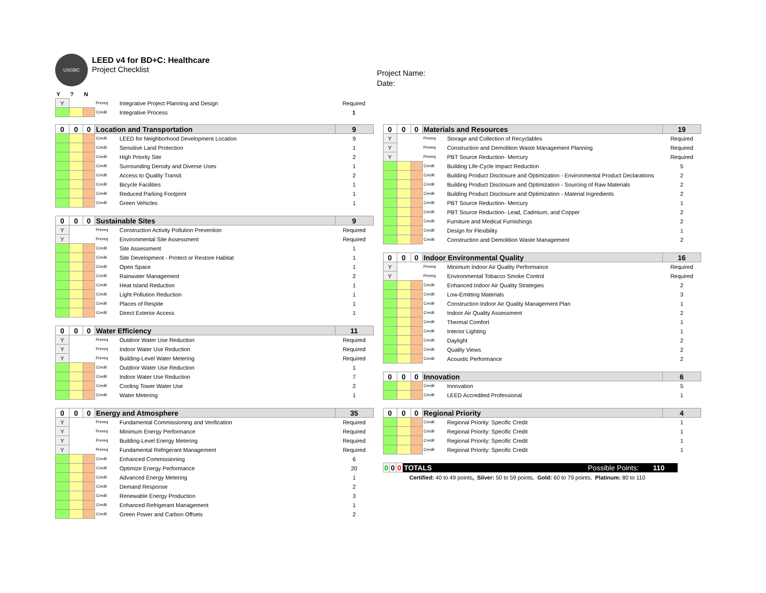USGBC
LEED v4 for BD+C: Healthcare
Project Checklist
Project Name:
Date:
| Y | ? | N | | | |
| Y | | | Prereq | Integrative Project Planning and Design | Required |
| | | | Credit | Integrative Process | 1 |
| 0 | 0 | 0 | Location and Transportation | | 9 |
| | | | Credit | LEED for Neighborhood Development Location | 9 |
| | | | Credit | Sensitive Land Protection | 1 |
| | | | Credit | High Priority Site | 2 |
| | | | Credit | Surrounding Density and Diverse Uses | 1 |
| | | | Credit | Access to Quality Transit | 2 |
| | | | Credit | Bicycle Facilities | 1 |
| | | | Credit | Reduced Parking Footprint | 1 |
| | | | Credit | Green Vehicles | 1 |
| 0 | 0 | 0 | Sustainable Sites | | 9 |
| Y | | | Prereq | Construction Activity Pollution Prevention | Required |
| Y | | | Prereq | Environmental Site Assessment | Required |
| | | | Credit | Site Assessment | 1 |
| | | | Credit | Site Development - Protect or Restore Habitat | 1 |
| | | | Credit | Open Space | 1 |
| | | | Credit | Rainwater Management | 2 |
| | | | Credit | Heat Island Reduction | 1 |
| | | | Credit | Light Pollution Reduction | 1 |
| | | | Credit | Places of Respite | 1 |
| | | | Credit | Direct Exterior Access | 1 |
| 0 | 0 | 0 | Water Efficiency | | 11 |
| Y | | | Prereq | Outdoor Water Use Reduction | Required |
| Y | | | Prereq | Indoor Water Use Reduction | Required |
| Y | | | Prereq | Building-Level Water Metering | Required |
| | | | Credit | Outdoor Water Use Reduction | 1 |
| | | | Credit | Indoor Water Use Reduction | 7 |
| | | | Credit | Cooling Tower Water Use | 2 |
| | | | Credit | Water Metering | 1 |
| 0 | 0 | 0 | Energy and Atmosphere | | 35 |
| Y | | | Prereq | Fundamental Commissioning and Verification | Required |
| Y | | | Prereq | Minimum Energy Performance | Required |
| Y | | | Prereq | Building-Level Energy Metering | Required |
| Y | | | Prereq | Fundamental Refrigerant Management | Required |
| | | | Credit | Enhanced Commissioning | 6 |
| | | | Credit | Optimize Energy Performance | 20 |
| | | | Credit | Advanced Energy Metering | 1 |
| | | | Credit | Demand Response | 2 |
| | | | Credit | Renewable Energy Production | 3 |
| | | | Credit | Enhanced Refrigerant Management | 1 |
| | | | Credit | Green Power and Carbon Offsets | 2 |
| 0 | 0 | 0 | Materials and Resources | | 19 |
| Y | | | Prereq | Storage and Collection of Recyclables | Required |
| Y | | | Prereq | Construction and Demolition Waste Management Planning | Required |
| Y | | | Prereq | PBT Source Reduction- Mercury | Required |
| | | | Credit | Building Life-Cycle Impact Reduction | 5 |
| | | | Credit | Building Product Disclosure and Optimization - Environmental Product Declarations | 2 |
| | | | Credit | Building Product Disclosure and Optimization - Sourcing of Raw Materials | 2 |
| | | | Credit | Building Product Disclosure and Optimization - Material Ingredients | 2 |
| | | | Credit | PBT Source Reduction- Mercury | 1 |
| | | | Credit | PBT Source Reduction- Lead, Cadmium, and Copper | 2 |
| | | | Credit | Furniture and Medical Furnishings | 2 |
| | | | Credit | Design for Flexibility | 1 |
| | | | Credit | Construction and Demolition Waste Management | 2 |
| 0 | 0 | 0 | Indoor Environmental Quality | | 16 |
| Y | | | Prereq | Minimum Indoor Air Quality Performance | Required |
| Y | | | Prereq | Environmental Tobacco Smoke Control | Required |
| | | | Credit | Enhanced Indoor Air Quality Strategies | 2 |
| | | | Credit | Low-Emitting Materials | 3 |
| | | | Credit | Construction Indoor Air Quality Management Plan | 1 |
| | | | Credit | Indoor Air Quality Assessment | 2 |
| | | | Credit | Thermal Comfort | 1 |
| | | | Credit | Interior Lighting | 1 |
| | | | Credit | Daylight | 2 |
| | | | Credit | Quality Views | 2 |
| | | | Credit | Acoustic Performance | 2 |
| 0 | 0 | 0 | Innovation | | 6 |
| | | | Credit | Innovation | 5 |
| | | | Credit | LEED Accredited Professional | 1 |
| 0 | 0 | 0 | Regional Priority | | 4 |
| | | | Credit | Regional Priority: Specific Credit | 1 |
| | | | Credit | Regional Priority: Specific Credit | 1 |
| | | | Credit | Regional Priority: Specific Credit | 1 |
| | | | Credit | Regional Priority: Specific Credit | 1 |
| 0 | 0 | 0 | TOTALS Possible Points: | 110 |
Certified: 40 to 49 points, Silver: 50 to 59 points, Gold: 60 to 79 points, Platinum: 80 to 110